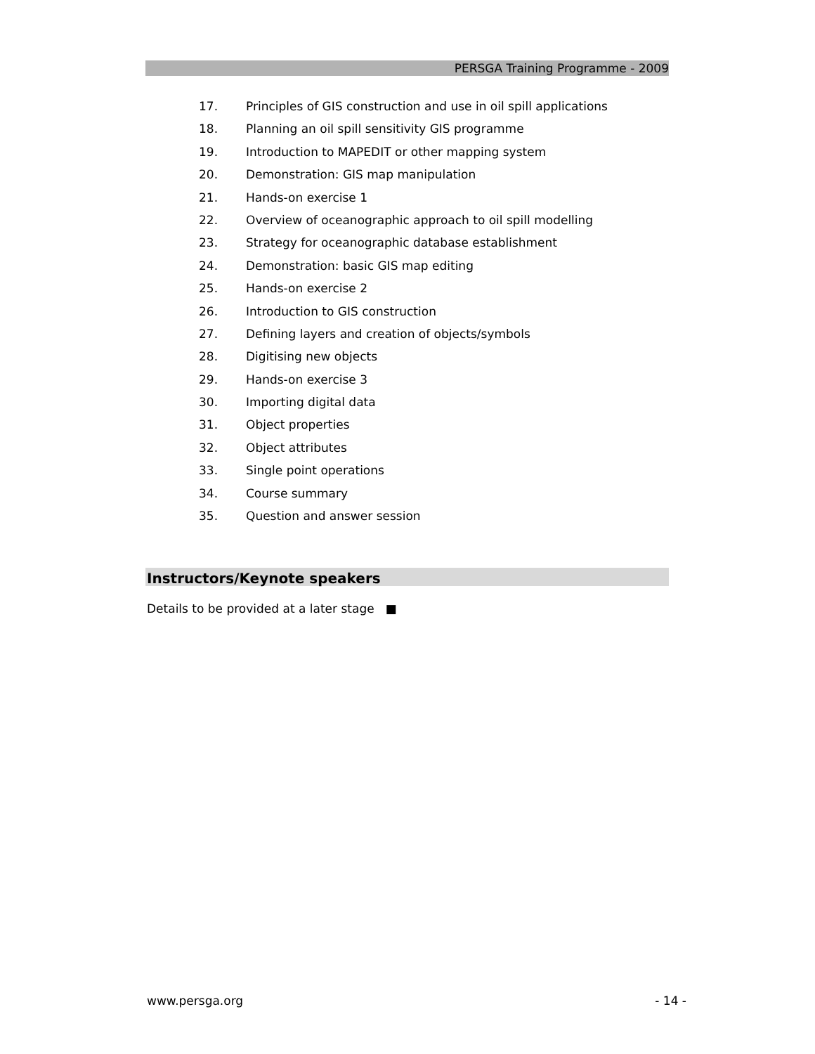PERSGA Training Programme - 2009
17. Principles of GIS construction and use in oil spill applications
18. Planning an oil spill sensitivity GIS programme
19. Introduction to MAPEDIT or other mapping system
20. Demonstration: GIS map manipulation
21. Hands-on exercise 1
22. Overview of oceanographic approach to oil spill modelling
23. Strategy for oceanographic database establishment
24. Demonstration: basic GIS map editing
25. Hands-on exercise 2
26. Introduction to GIS construction
27. Defining layers and creation of objects/symbols
28. Digitising new objects
29. Hands-on exercise 3
30. Importing digital data
31. Object properties
32. Object attributes
33. Single point operations
34. Course summary
35. Question and answer session
Instructors/Keynote speakers
Details to be provided at a later stage ■
www.persga.org - 14 -